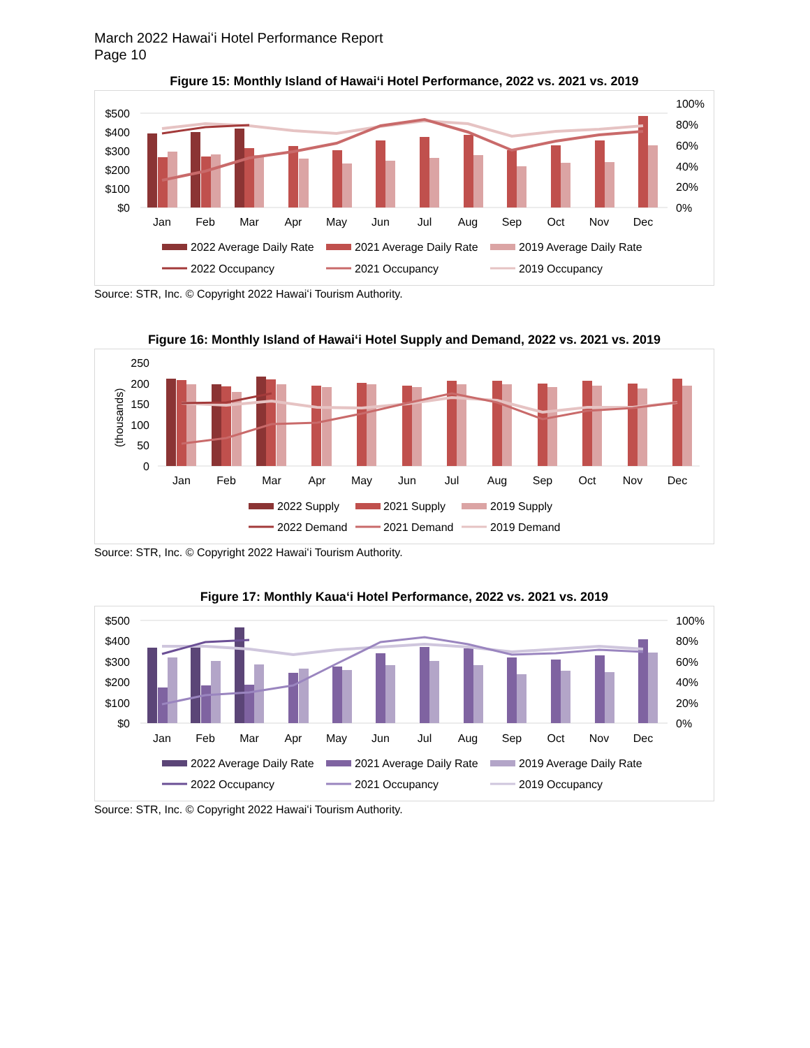March 2022 Hawaiʻi Hotel Performance Report
Page 10
Figure 15: Monthly Island of Hawaiʻi Hotel Performance, 2022 vs. 2021 vs. 2019
$500
$400
$300
$200
$100
$0
100%
80%
60%
40%
20%
0%
Jan
Feb
Mar
Apr
May
Jun
Jul
Aug
Sep
Oct
Nov
Dec
2022 Average Daily Rate
2021 Average Daily Rate
2019 Average Daily Rate
2022 Occupancy
2021 Occupancy
2019 Occupancy
Source: STR, Inc. © Copyright 2022 Hawaiʻi Tourism Authority.
Figure 16: Monthly Island of Hawaiʻi Hotel Supply and Demand, 2022 vs. 2021 vs. 2019
250
200
150
100
50
0
(thousands)
Jan
Feb
Mar
Apr
May
Jun
Jul
Aug
Sep
Oct
Nov
Dec
2022 Supply
2021 Supply
2019 Supply
2022 Demand
2021 Demand
2019 Demand
Source: STR, Inc. © Copyright 2022 Hawaiʻi Tourism Authority.
Figure 17: Monthly Kauaʻi Hotel Performance, 2022 vs. 2021 vs. 2019
$500
$400
$300
$200
$100
$0
100%
80%
60%
40%
20%
0%
Jan
Feb
Mar
Apr
May
Jun
Jul
Aug
Sep
Oct
Nov
Dec
2022 Average Daily Rate
2021 Average Daily Rate
2019 Average Daily Rate
2022 Occupancy
2021 Occupancy
2019 Occupancy
Source: STR, Inc. © Copyright 2022 Hawaiʻi Tourism Authority.